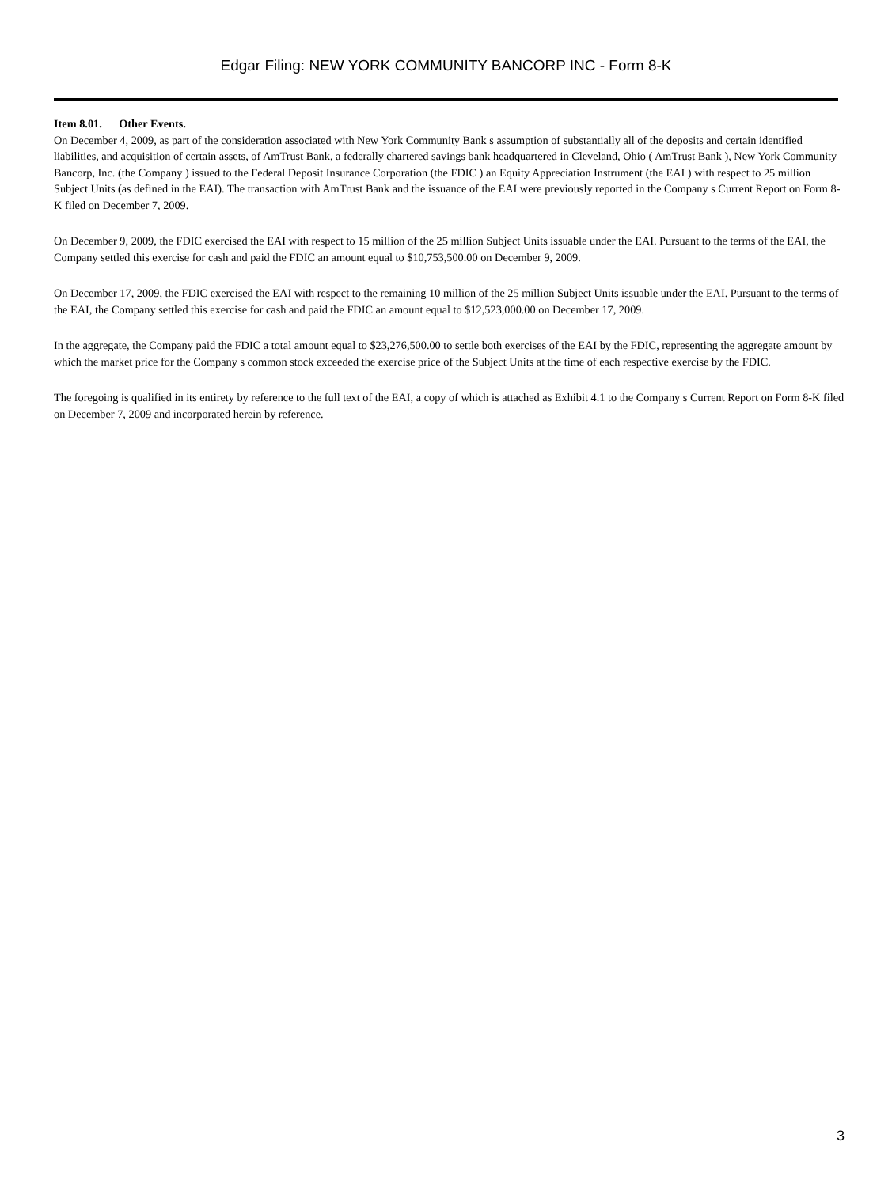Edgar Filing: NEW YORK COMMUNITY BANCORP INC - Form 8-K
Item 8.01. Other Events.
On December 4, 2009, as part of the consideration associated with New York Community Bank s assumption of substantially all of the deposits and certain identified liabilities, and acquisition of certain assets, of AmTrust Bank, a federally chartered savings bank headquartered in Cleveland, Ohio ( AmTrust Bank ), New York Community Bancorp, Inc. (the Company ) issued to the Federal Deposit Insurance Corporation (the FDIC ) an Equity Appreciation Instrument (the EAI ) with respect to 25 million Subject Units (as defined in the EAI). The transaction with AmTrust Bank and the issuance of the EAI were previously reported in the Company s Current Report on Form 8-K filed on December 7, 2009.
On December 9, 2009, the FDIC exercised the EAI with respect to 15 million of the 25 million Subject Units issuable under the EAI. Pursuant to the terms of the EAI, the Company settled this exercise for cash and paid the FDIC an amount equal to $10,753,500.00 on December 9, 2009.
On December 17, 2009, the FDIC exercised the EAI with respect to the remaining 10 million of the 25 million Subject Units issuable under the EAI. Pursuant to the terms of the EAI, the Company settled this exercise for cash and paid the FDIC an amount equal to $12,523,000.00 on December 17, 2009.
In the aggregate, the Company paid the FDIC a total amount equal to $23,276,500.00 to settle both exercises of the EAI by the FDIC, representing the aggregate amount by which the market price for the Company s common stock exceeded the exercise price of the Subject Units at the time of each respective exercise by the FDIC.
The foregoing is qualified in its entirety by reference to the full text of the EAI, a copy of which is attached as Exhibit 4.1 to the Company s Current Report on Form 8-K filed on December 7, 2009 and incorporated herein by reference.
3